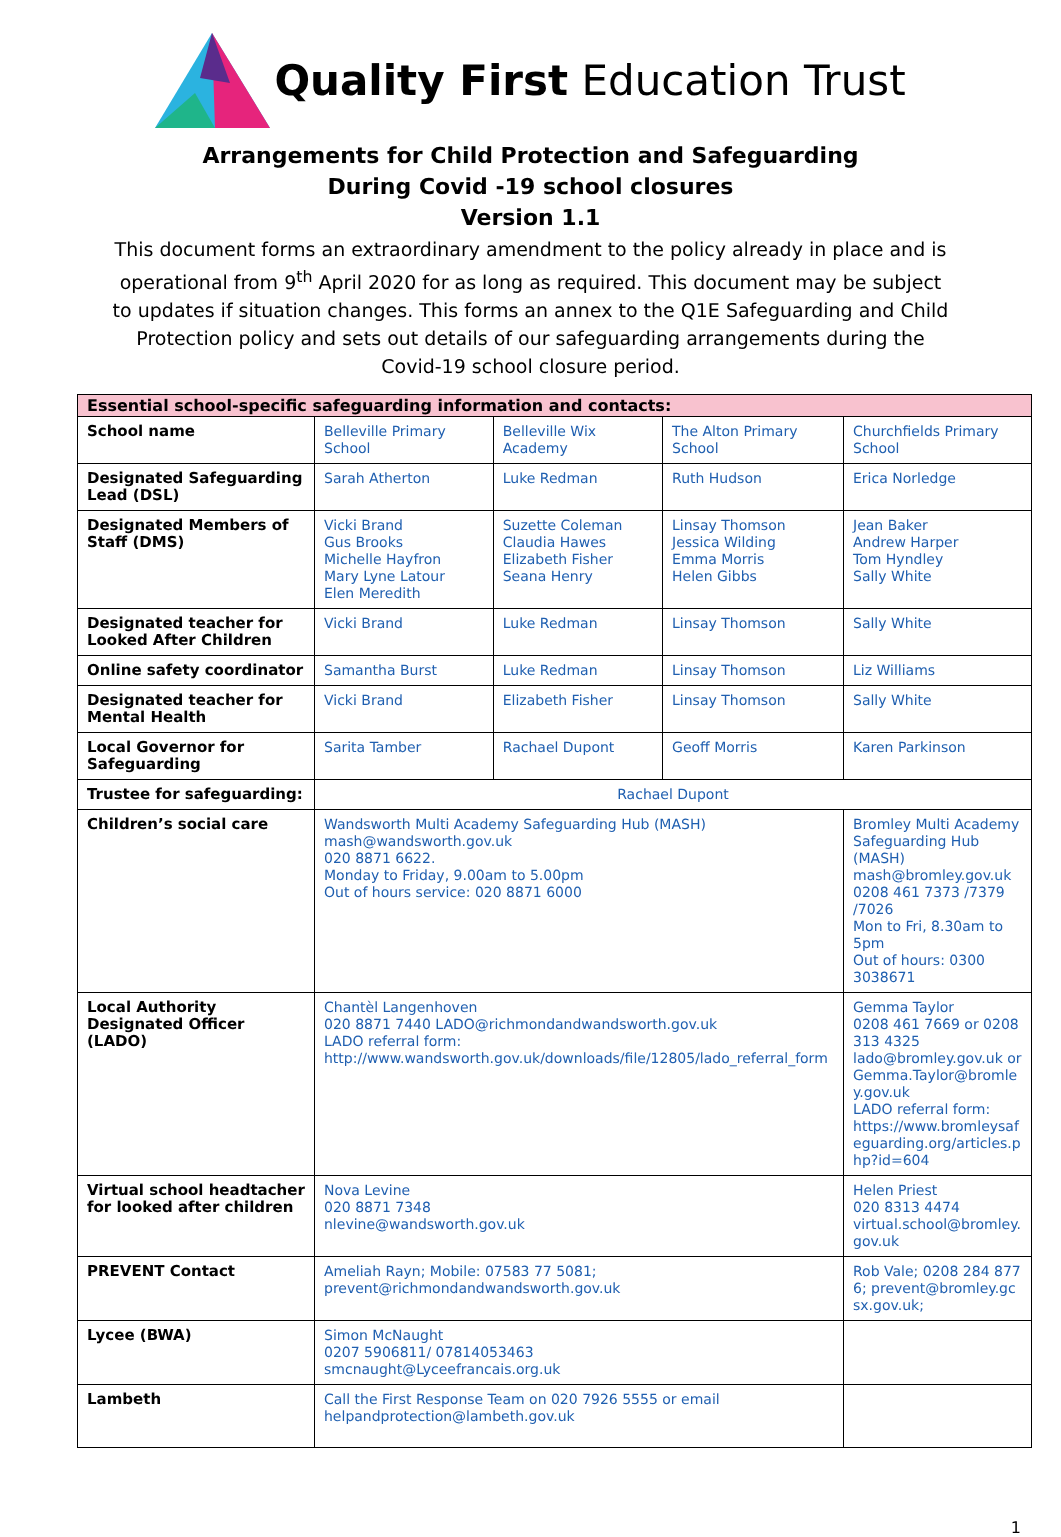Quality First Education Trust
Arrangements for Child Protection and Safeguarding
During Covid -19 school closures
Version 1.1
This document forms an extraordinary amendment to the policy already in place and is operational from 9<sup>th</sup> April 2020 for as long as required. This document may be subject to updates if situation changes. This forms an annex to the Q1E Safeguarding and Child Protection policy and sets out details of our safeguarding arrangements during the Covid-19 school closure period.
| Essential school-specific safeguarding information and contacts: | | | | |
| School name | Belleville Primary School | Belleville Wix Academy | The Alton Primary School | Churchfields Primary School |
| Designated Safeguarding Lead (DSL) | Sarah Atherton | Luke Redman | Ruth Hudson | Erica Norledge |
| Designated Members of Staff (DMS) | Vicki Brand Gus Brooks Michelle Hayfron Mary Lyne Latour Elen Meredith | Suzette Coleman Claudia Hawes Elizabeth Fisher Seana Henry | Linsay Thomson Jessica Wilding Emma Morris Helen Gibbs | Jean Baker Andrew Harper Tom Hyndley Sally White |
| Designated teacher for Looked After Children | Vicki Brand | Luke Redman | Linsay Thomson | Sally White |
| Online safety coordinator | Samantha Burst | Luke Redman | Linsay Thomson | Liz Williams |
| Designated teacher for Mental Health | Vicki Brand | Elizabeth Fisher | Linsay Thomson | Sally White |
| Local Governor for Safeguarding | Sarita Tamber | Rachael Dupont | Geoff Morris | Karen Parkinson |
| Trustee for safeguarding: | Rachael Dupont | | | |
| Children’s social care | Wandsworth Multi Academy Safeguarding Hub (MASH) mash@wandsworth.gov.uk 020 8871 6622. Monday to Friday, 9.00am to 5.00pm Out of hours service: 020 8871 6000 | | | Bromley Multi Academy Safeguarding Hub (MASH) mash@bromley.gov.uk 0208 461 7373 /7379 /7026 Mon to Fri, 8.30am to 5pm Out of hours: 0300 3038671 |
| Local Authority Designated Officer (LADO) | Chantèl Langenhoven 020 8871 7440 LADO@richmondandwandsworth.gov.uk LADO referral form: http://www.wandsworth.gov.uk/downloads/file/12805/lado_referral_form | | | Gemma Taylor 0208 461 7669 or 0208 313 4325 lado@bromley.gov.uk or Gemma.Taylor@bromley.gov.uk LADO referral form: https://www.bromleysafeguarding.org/articles.php?id=604 |
| Virtual school headtacher for looked after children | Nova Levine 020 8871 7348 nlevine@wandsworth.gov.uk | | | Helen Priest 020 8313 4474 virtual.school@bromley.gov.uk |
| PREVENT Contact | Ameliah Rayn; Mobile: 07583 77 5081; prevent@richmondandwandsworth.gov.uk | | | Rob Vale; 0208 284 8776; prevent@bromley.gcsx.gov.uk; |
| Lycee (BWA) | Simon McNaught 0207 5906811/ 07814053463 smcnaught@Lyceefrancais.org.uk | | | |
| Lambeth | Call the First Response Team on 020 7926 5555 or email helpandprotection@lambeth.gov.uk | | | |
1